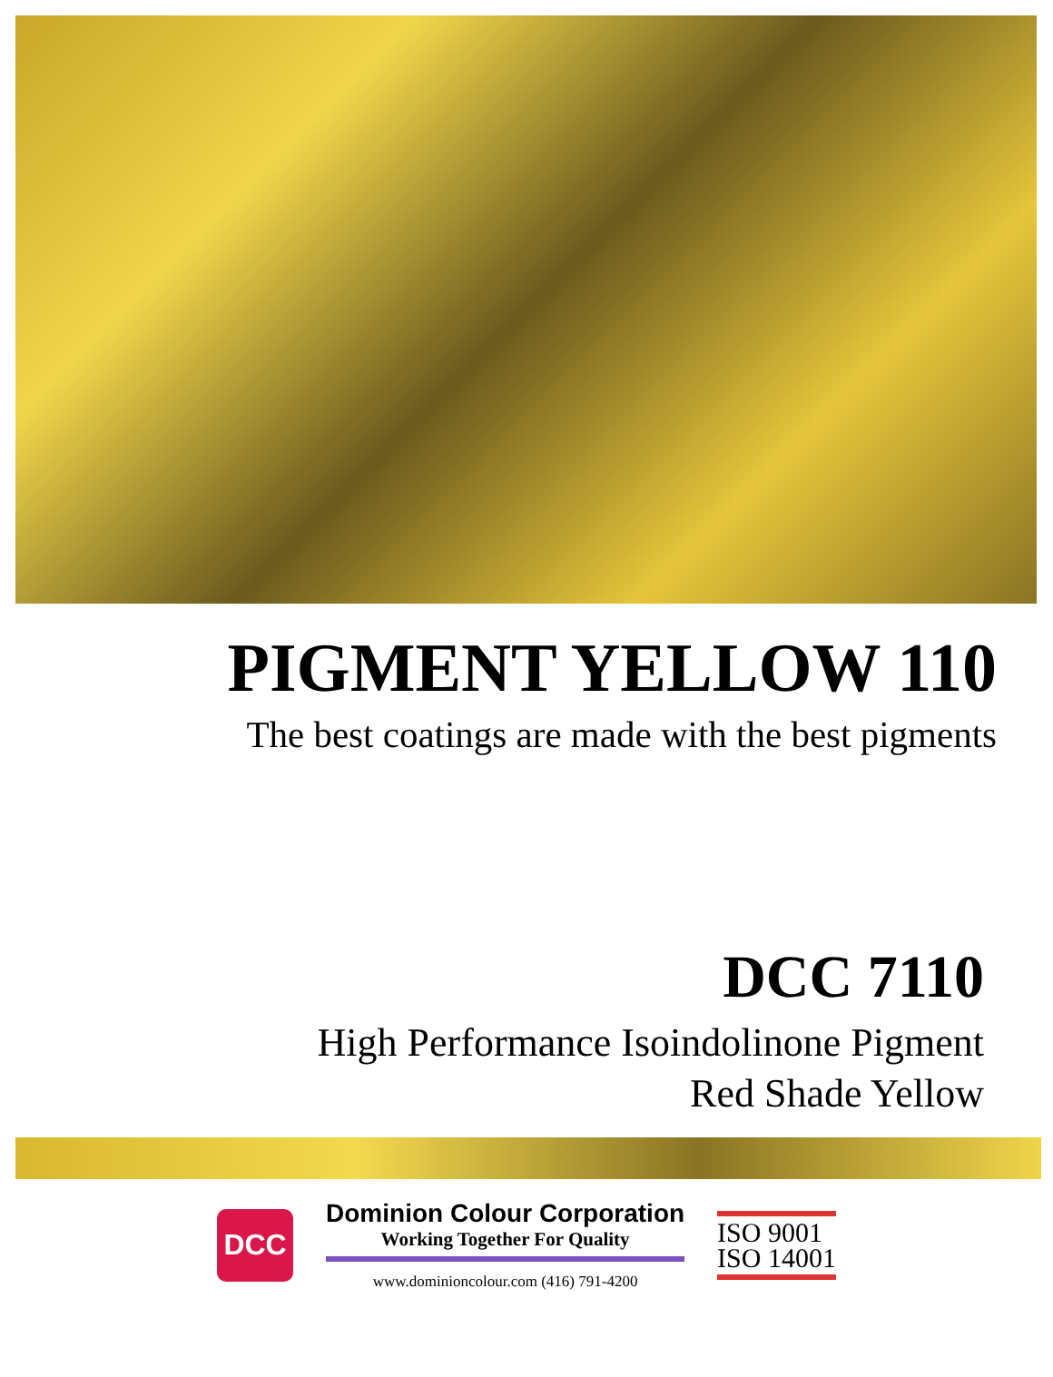PIGMENT YELLOW 110
The best coatings are made with the best pigments
DCC 7110
High Performance Isoindolinone Pigment
Red Shade Yellow
DCC
Dominion Colour Corporation
Working Together For Quality
www.dominioncolour.com (416) 791-4200
ISO 9001
ISO 14001